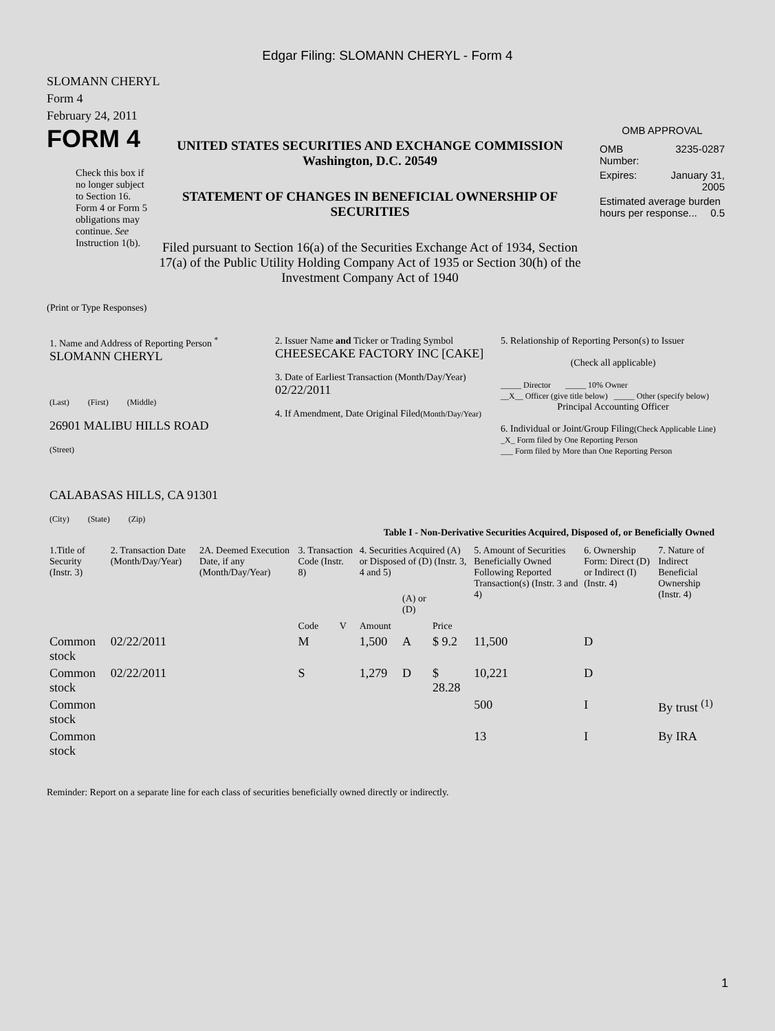Edgar Filing: SLOMANN CHERYL - Form 4
SLOMANN CHERYL
Form 4
February 24, 2011
FORM 4
Check this box if no longer subject to Section 16. Form 4 or Form 5 obligations may continue. See Instruction 1(b).
UNITED STATES SECURITIES AND EXCHANGE COMMISSION
Washington, D.C. 20549
STATEMENT OF CHANGES IN BENEFICIAL OWNERSHIP OF SECURITIES
Filed pursuant to Section 16(a) of the Securities Exchange Act of 1934, Section 17(a) of the Public Utility Holding Company Act of 1935 or Section 30(h) of the Investment Company Act of 1940
OMB APPROVAL
| OMB Number: | 3235-0287 |
| Expires: | January 31, 2005 |
| Estimated average burden hours per response... 0.5 | |
(Print or Type Responses)
| 1. Name and Address of Reporting Person <sup>*</sup> SLOMANN CHERYL (Last) (First) (Middle) 26901 MALIBU HILLS ROAD (Street) CALABASAS HILLS, CA 91301 (City) (State) (Zip) | 2. Issuer Name and Ticker or Trading Symbol CHEESECAKE FACTORY INC [CAKE] 3. Date of Earliest Transaction (Month/Day/Year) 02/22/2011 4. If Amendment, Date Original Filed (Month/Day/Year) | 5. Relationship of Reporting Person(s) to Issuer (Check all applicable) _____ Director _____ 10% Owner __X__ Officer (give title below) _____ Other (specify below) Principal Accounting Officer 6. Individual or Joint/Group Filing (Check Applicable Line) _X_ Form filed by One Reporting Person ___ Form filed by More than One Reporting Person |
Table I - Non-Derivative Securities Acquired, Disposed of, or Beneficially Owned
| 1.Title of Security (Instr. 3) | 2. Transaction Date (Month/Day/Year) | 2A. Deemed Execution Date, if any (Month/Day/Year) | 3. Transaction Code (Instr. 8) | | 4. Securities Acquired (A) or Disposed of (D) (Instr. 3, 4 and 5) | | | 5. Amount of Securities Beneficially Owned Following Reported Transaction(s) (Instr. 3 and 4) | 6. Ownership Form: Direct (D) or Indirect (I) (Instr. 4) | 7. Nature of Indirect Beneficial Ownership (Instr. 4) |
| --- | --- | --- | --- | --- | --- | --- | --- | --- | --- | --- |
| | | | Code | V | Amount | (A) or (D) | Price | | | |
| Common stock | 02/22/2011 | | M | | 1,500 | A | $ 9.2 | 11,500 | D | |
| Common stock | 02/22/2011 | | S | | 1,279 | D | $ 28.28 | 10,221 | D | |
| Common stock | | | | | | | | 500 | I | By trust <sup>(1)</sup> |
| Common stock | | | | | | | | 13 | I | By IRA |
Reminder: Report on a separate line for each class of securities beneficially owned directly or indirectly.
1